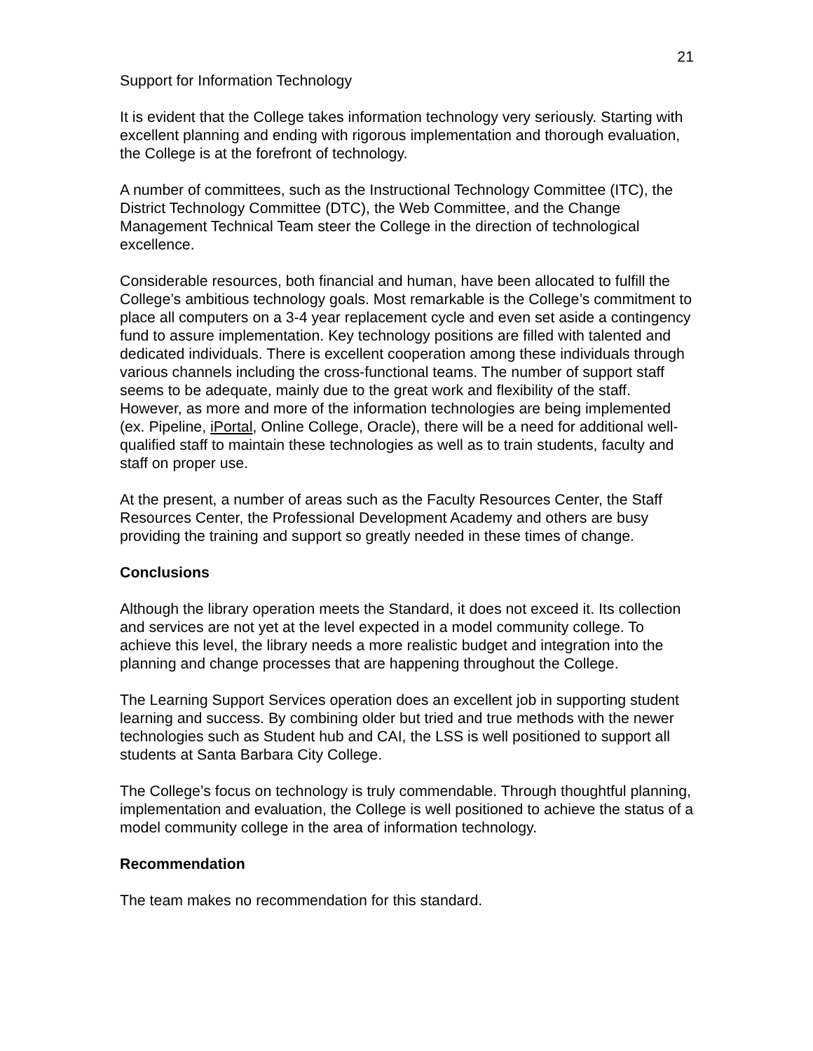21
Support for Information Technology
It is evident that the College takes information technology very seriously. Starting with excellent planning and ending with rigorous implementation and thorough evaluation, the College is at the forefront of technology.
A number of committees, such as the Instructional Technology Committee (ITC), the District Technology Committee (DTC), the Web Committee, and the Change Management Technical Team steer the College in the direction of technological excellence.
Considerable resources, both financial and human, have been allocated to fulfill the College’s ambitious technology goals. Most remarkable is the College’s commitment to place all computers on a 3-4 year replacement cycle and even set aside a contingency fund to assure implementation. Key technology positions are filled with talented and dedicated individuals. There is excellent cooperation among these individuals through various channels including the cross-functional teams. The number of support staff seems to be adequate, mainly due to the great work and flexibility of the staff. However, as more and more of the information technologies are being implemented (ex. Pipeline, iPortal, Online College, Oracle), there will be a need for additional well-qualified staff to maintain these technologies as well as to train students, faculty and staff on proper use.
At the present, a number of areas such as the Faculty Resources Center, the Staff Resources Center, the Professional Development Academy and others are busy providing the training and support so greatly needed in these times of change.
Conclusions
Although the library operation meets the Standard, it does not exceed it. Its collection and services are not yet at the level expected in a model community college. To achieve this level, the library needs a more realistic budget and integration into the planning and change processes that are happening throughout the College.
The Learning Support Services operation does an excellent job in supporting student learning and success. By combining older but tried and true methods with the newer technologies such as Student hub and CAI, the LSS is well positioned to support all students at Santa Barbara City College.
The College’s focus on technology is truly commendable. Through thoughtful planning, implementation and evaluation, the College is well positioned to achieve the status of a model community college in the area of information technology.
Recommendation
The team makes no recommendation for this standard.